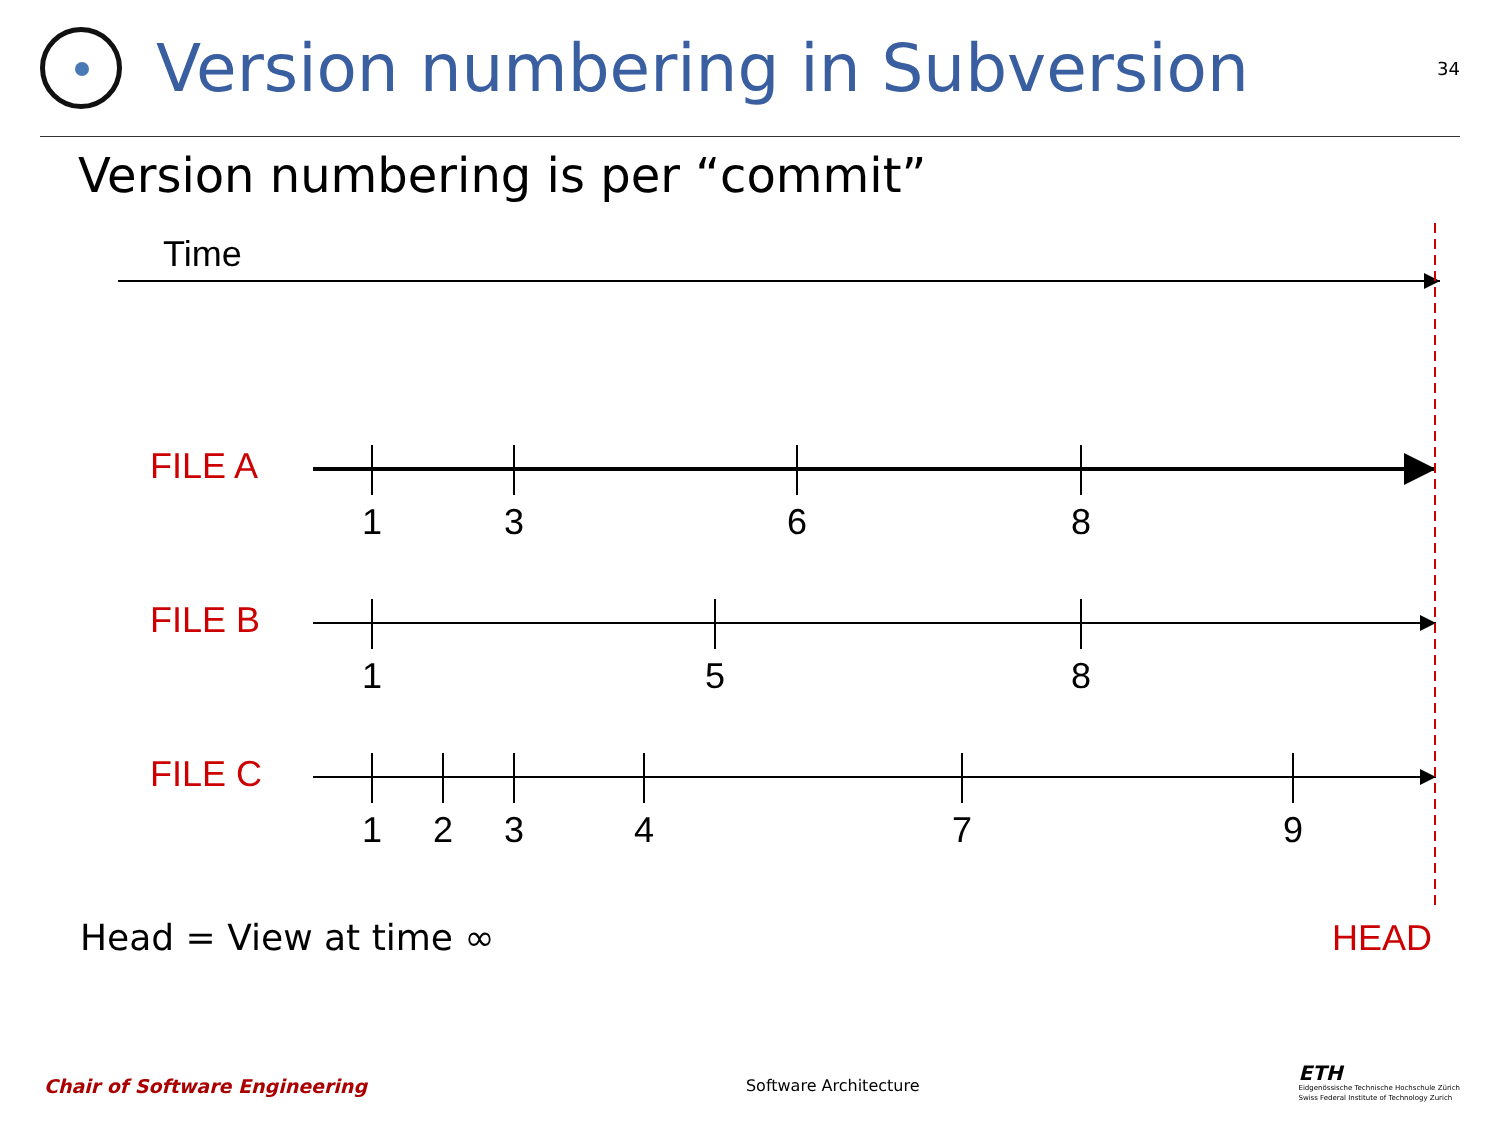Version numbering in Subversion
34
Version numbering is per “commit”
Time
FILE A
1 3 6 8
FILE B
1 5 8
FILE C
1 2 3 4 7 9
Head = View at time ∞ HEAD
Chair of Software Engineering Software Architecture
ETH
Eidgenössische Technische Hochschule Zürich
Swiss Federal Institute of Technology Zurich